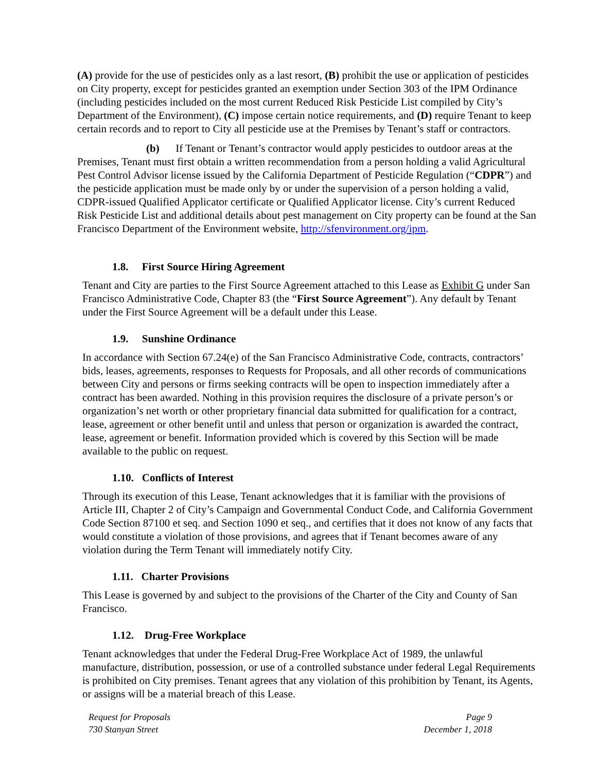(A) provide for the use of pesticides only as a last resort, (B) prohibit the use or application of pesticides on City property, except for pesticides granted an exemption under Section 303 of the IPM Ordinance (including pesticides included on the most current Reduced Risk Pesticide List compiled by City’s Department of the Environment), (C) impose certain notice requirements, and (D) require Tenant to keep certain records and to report to City all pesticide use at the Premises by Tenant’s staff or contractors.
(b) If Tenant or Tenant’s contractor would apply pesticides to outdoor areas at the Premises, Tenant must first obtain a written recommendation from a person holding a valid Agricultural Pest Control Advisor license issued by the California Department of Pesticide Regulation (“CDPR”) and the pesticide application must be made only by or under the supervision of a person holding a valid, CDPR-issued Qualified Applicator certificate or Qualified Applicator license. City’s current Reduced Risk Pesticide List and additional details about pest management on City property can be found at the San Francisco Department of the Environment website, http://sfenvironment.org/ipm.
1.8. First Source Hiring Agreement
Tenant and City are parties to the First Source Agreement attached to this Lease as Exhibit G under San Francisco Administrative Code, Chapter 83 (the “First Source Agreement”). Any default by Tenant under the First Source Agreement will be a default under this Lease.
1.9. Sunshine Ordinance
In accordance with Section 67.24(e) of the San Francisco Administrative Code, contracts, contractors’ bids, leases, agreements, responses to Requests for Proposals, and all other records of communications between City and persons or firms seeking contracts will be open to inspection immediately after a contract has been awarded. Nothing in this provision requires the disclosure of a private person’s or organization’s net worth or other proprietary financial data submitted for qualification for a contract, lease, agreement or other benefit until and unless that person or organization is awarded the contract, lease, agreement or benefit. Information provided which is covered by this Section will be made available to the public on request.
1.10. Conflicts of Interest
Through its execution of this Lease, Tenant acknowledges that it is familiar with the provisions of Article III, Chapter 2 of City’s Campaign and Governmental Conduct Code, and California Government Code Section 87100 et seq. and Section 1090 et seq., and certifies that it does not know of any facts that would constitute a violation of those provisions, and agrees that if Tenant becomes aware of any violation during the Term Tenant will immediately notify City.
1.11. Charter Provisions
This Lease is governed by and subject to the provisions of the Charter of the City and County of San Francisco.
1.12. Drug-Free Workplace
Tenant acknowledges that under the Federal Drug-Free Workplace Act of 1989, the unlawful manufacture, distribution, possession, or use of a controlled substance under federal Legal Requirements is prohibited on City premises. Tenant agrees that any violation of this prohibition by Tenant, its Agents, or assigns will be a material breach of this Lease.
Request for Proposals
730 Stanyan Street
Page 9
December 1, 2018